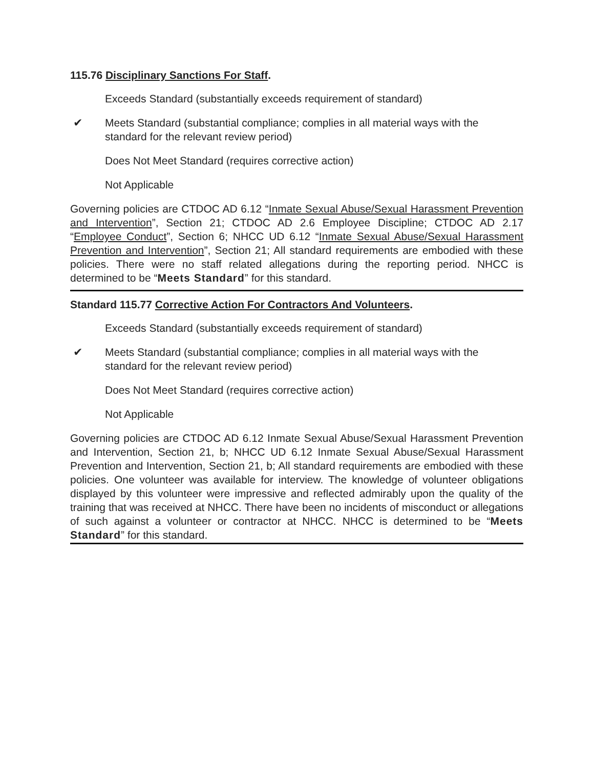115.76 Disciplinary Sanctions For Staff.
Exceeds Standard (substantially exceeds requirement of standard)
✔ Meets Standard (substantial compliance; complies in all material ways with the standard for the relevant review period)
Does Not Meet Standard (requires corrective action)
Not Applicable
Governing policies are CTDOC AD 6.12 “Inmate Sexual Abuse/Sexual Harassment Prevention and Intervention”, Section 21; CTDOC AD 2.6 Employee Discipline; CTDOC AD 2.17 “Employee Conduct”, Section 6; NHCC UD 6.12 “Inmate Sexual Abuse/Sexual Harassment Prevention and Intervention”, Section 21; All standard requirements are embodied with these policies. There were no staff related allegations during the reporting period. NHCC is determined to be “Meets Standard” for this standard.
Standard 115.77 Corrective Action For Contractors And Volunteers.
Exceeds Standard (substantially exceeds requirement of standard)
✔ Meets Standard (substantial compliance; complies in all material ways with the standard for the relevant review period)
Does Not Meet Standard (requires corrective action)
Not Applicable
Governing policies are CTDOC AD 6.12 Inmate Sexual Abuse/Sexual Harassment Prevention and Intervention, Section 21, b; NHCC UD 6.12 Inmate Sexual Abuse/Sexual Harassment Prevention and Intervention, Section 21, b; All standard requirements are embodied with these policies. One volunteer was available for interview. The knowledge of volunteer obligations displayed by this volunteer were impressive and reflected admirably upon the quality of the training that was received at NHCC. There have been no incidents of misconduct or allegations of such against a volunteer or contractor at NHCC. NHCC is determined to be “Meets Standard” for this standard.